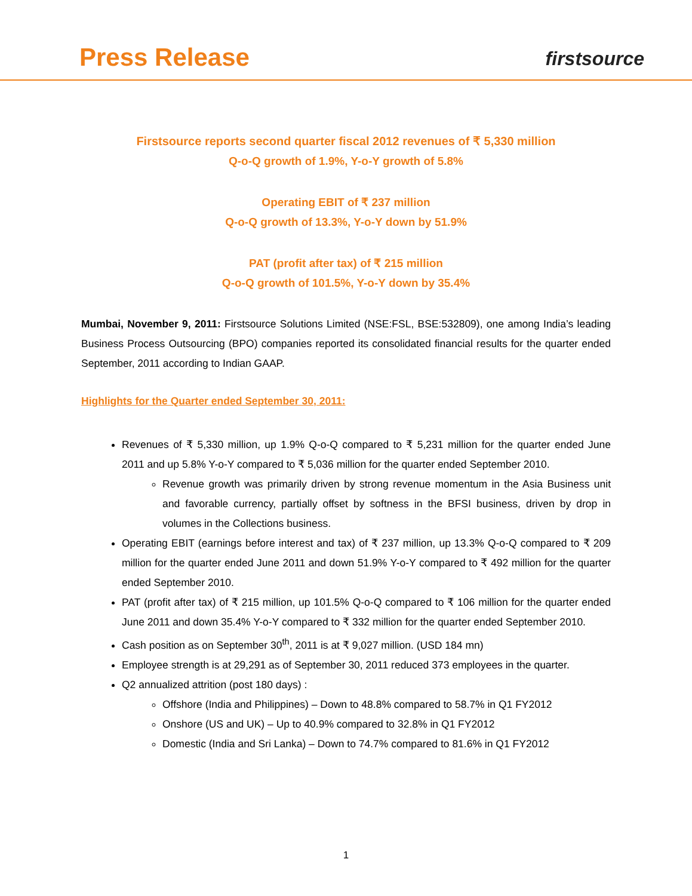Press Release firstsource
Firstsource reports second quarter fiscal 2012 revenues of ₹ 5,330 million
Q-o-Q growth of 1.9%, Y-o-Y growth of 5.8%
Operating EBIT of ₹ 237 million
Q-o-Q growth of 13.3%, Y-o-Y down by 51.9%
PAT (profit after tax) of ₹ 215 million
Q-o-Q growth of 101.5%, Y-o-Y down by 35.4%
Mumbai, November 9, 2011: Firstsource Solutions Limited (NSE:FSL, BSE:532809), one among India’s leading Business Process Outsourcing (BPO) companies reported its consolidated financial results for the quarter ended September, 2011 according to Indian GAAP.
Highlights for the Quarter ended September 30, 2011:
Revenues of ₹ 5,330 million, up 1.9% Q-o-Q compared to ₹ 5,231 million for the quarter ended June 2011 and up 5.8% Y-o-Y compared to ₹ 5,036 million for the quarter ended September 2010.
Revenue growth was primarily driven by strong revenue momentum in the Asia Business unit and favorable currency, partially offset by softness in the BFSI business, driven by drop in volumes in the Collections business.
Operating EBIT (earnings before interest and tax) of ₹ 237 million, up 13.3% Q-o-Q compared to ₹ 209 million for the quarter ended June 2011 and down 51.9% Y-o-Y compared to ₹ 492 million for the quarter ended September 2010.
PAT (profit after tax) of ₹ 215 million, up 101.5% Q-o-Q compared to ₹ 106 million for the quarter ended June 2011 and down 35.4% Y-o-Y compared to ₹ 332 million for the quarter ended September 2010.
Cash position as on September 30<sup>th</sup>, 2011 is at ₹ 9,027 million. (USD 184 mn)
Employee strength is at 29,291 as of September 30, 2011 reduced 373 employees in the quarter.
Q2 annualized attrition (post 180 days) :
Offshore (India and Philippines) – Down to 48.8% compared to 58.7% in Q1 FY2012
Onshore (US and UK) – Up to 40.9% compared to 32.8% in Q1 FY2012
Domestic (India and Sri Lanka) – Down to 74.7% compared to 81.6% in Q1 FY2012
1